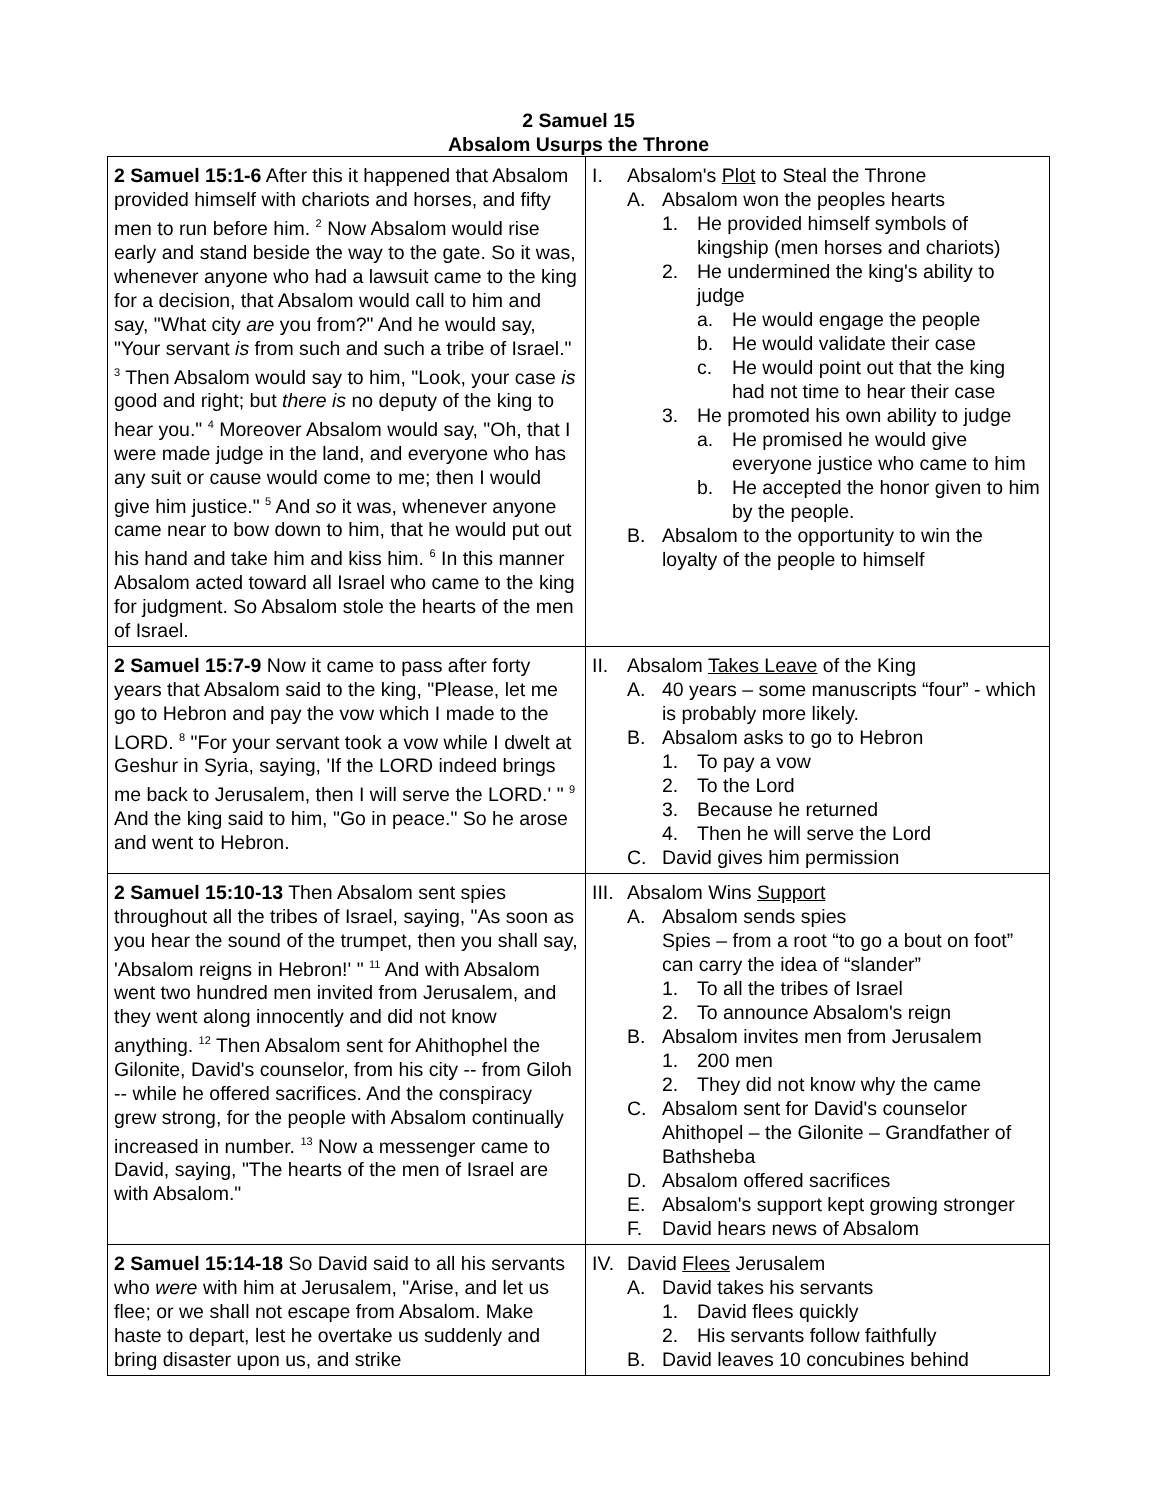2 Samuel 15
Absalom Usurps the Throne
| 2 Samuel 15:1-6 After this it happened that Absalom provided himself with chariots and horses, and fifty men to run before him. <sup>2</sup> Now Absalom would rise early and stand beside the way to the gate. So it was, whenever anyone who had a lawsuit came to the king for a decision, that Absalom would call to him and say, "What city are you from?" And he would say, "Your servant is from such and such a tribe of Israel." <sup>3</sup> Then Absalom would say to him, "Look, your case is good and right; but there is no deputy of the king to hear you." <sup>4</sup> Moreover Absalom would say, "Oh, that I were made judge in the land, and everyone who has any suit or cause would come to me; then I would give him justice." <sup>5</sup> And so it was, whenever anyone came near to bow down to him, that he would put out his hand and take him and kiss him. <sup>6</sup> In this manner Absalom acted toward all Israel who came to the king for judgment. So Absalom stole the hearts of the men of Israel. | I. Absalom's Plot to Steal the Throne A. Absalom won the peoples hearts 1. He provided himself symbols of kingship (men horses and chariots) 2. He undermined the king's ability to judge a. He would engage the people b. He would validate their case c. He would point out that the king had not time to hear their case 3. He promoted his own ability to judge a. He promised he would give everyone justice who came to him b. He accepted the honor given to him by the people. B. Absalom to the opportunity to win the loyalty of the people to himself |
| 2 Samuel 15:7-9 Now it came to pass after forty years that Absalom said to the king, "Please, let me go to Hebron and pay the vow which I made to the LORD. <sup>8</sup> "For your servant took a vow while I dwelt at Geshur in Syria, saying, 'If the LORD indeed brings me back to Jerusalem, then I will serve the LORD.' " <sup>9</sup> And the king said to him, "Go in peace." So he arose and went to Hebron. | II. Absalom Takes Leave of the King A. 40 years – some manuscripts “four” - which is probably more likely. B. Absalom asks to go to Hebron 1. To pay a vow 2. To the Lord 3. Because he returned 4. Then he will serve the Lord C. David gives him permission |
| 2 Samuel 15:10-13 Then Absalom sent spies throughout all the tribes of Israel, saying, "As soon as you hear the sound of the trumpet, then you shall say, 'Absalom reigns in Hebron!' " <sup>11</sup> And with Absalom went two hundred men invited from Jerusalem, and they went along innocently and did not know anything. <sup>12</sup> Then Absalom sent for Ahithophel the Gilonite, David's counselor, from his city -- from Giloh -- while he offered sacrifices. And the conspiracy grew strong, for the people with Absalom continually increased in number. <sup>13</sup> Now a messenger came to David, saying, "The hearts of the men of Israel are with Absalom." | III. Absalom Wins Support A. Absalom sends spies Spies – from a root “to go a bout on foot” can carry the idea of “slander” 1. To all the tribes of Israel 2. To announce Absalom's reign B. Absalom invites men from Jerusalem 1. 200 men 2. They did not know why the came C. Absalom sent for David's counselor Ahithopel – the Gilonite – Grandfather of Bathsheba D. Absalom offered sacrifices E. Absalom's support kept growing stronger F. David hears news of Absalom |
| 2 Samuel 15:14-18 So David said to all his servants who were with him at Jerusalem, "Arise, and let us flee; or we shall not escape from Absalom. Make haste to depart, lest he overtake us suddenly and bring disaster upon us, and strike | IV. David Flees Jerusalem A. David takes his servants 1. David flees quickly 2. His servants follow faithfully B. David leaves 10 concubines behind |